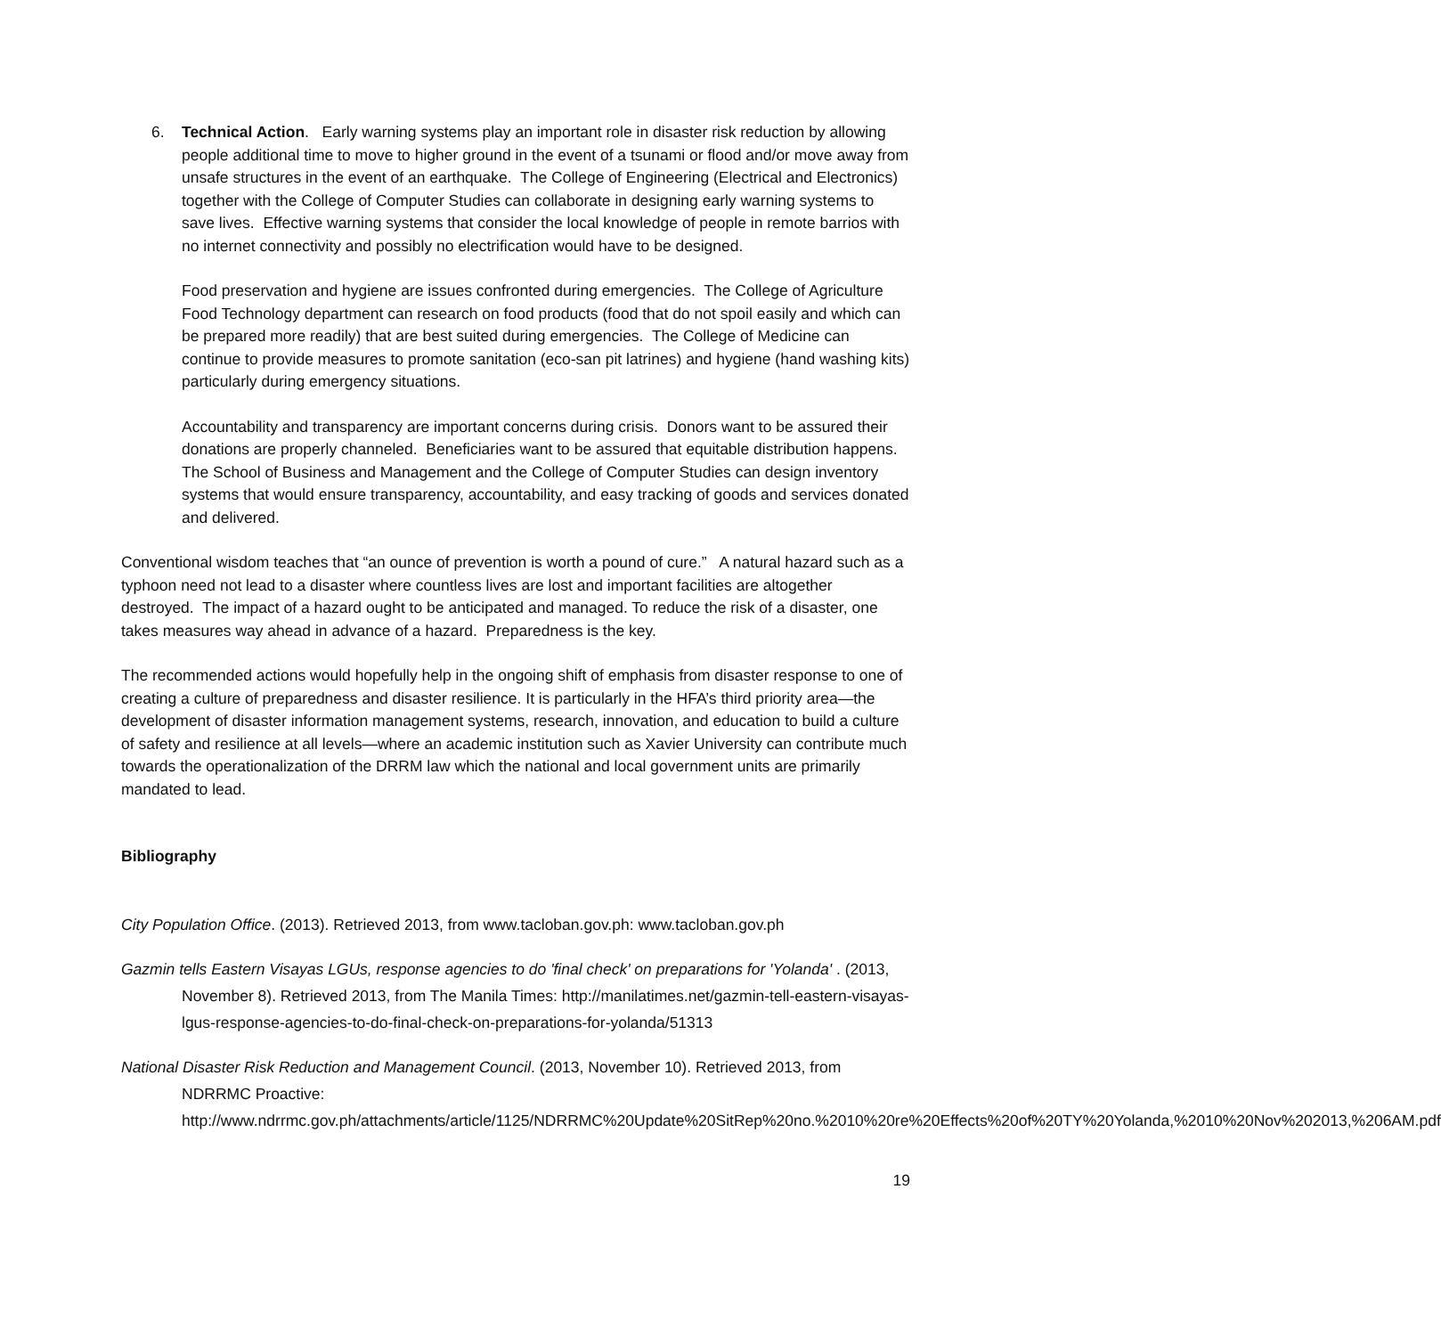6. Technical Action. Early warning systems play an important role in disaster risk reduction by allowing people additional time to move to higher ground in the event of a tsunami or flood and/or move away from unsafe structures in the event of an earthquake. The College of Engineering (Electrical and Electronics) together with the College of Computer Studies can collaborate in designing early warning systems to save lives. Effective warning systems that consider the local knowledge of people in remote barrios with no internet connectivity and possibly no electrification would have to be designed.
Food preservation and hygiene are issues confronted during emergencies. The College of Agriculture Food Technology department can research on food products (food that do not spoil easily and which can be prepared more readily) that are best suited during emergencies. The College of Medicine can continue to provide measures to promote sanitation (eco-san pit latrines) and hygiene (hand washing kits) particularly during emergency situations.
Accountability and transparency are important concerns during crisis. Donors want to be assured their donations are properly channeled. Beneficiaries want to be assured that equitable distribution happens. The School of Business and Management and the College of Computer Studies can design inventory systems that would ensure transparency, accountability, and easy tracking of goods and services donated and delivered.
Conventional wisdom teaches that “an ounce of prevention is worth a pound of cure.” A natural hazard such as a typhoon need not lead to a disaster where countless lives are lost and important facilities are altogether destroyed. The impact of a hazard ought to be anticipated and managed. To reduce the risk of a disaster, one takes measures way ahead in advance of a hazard. Preparedness is the key.
The recommended actions would hopefully help in the ongoing shift of emphasis from disaster response to one of creating a culture of preparedness and disaster resilience. It is particularly in the HFA’s third priority area—the development of disaster information management systems, research, innovation, and education to build a culture of safety and resilience at all levels—where an academic institution such as Xavier University can contribute much towards the operationalization of the DRRM law which the national and local government units are primarily mandated to lead.
Bibliography
City Population Office. (2013). Retrieved 2013, from www.tacloban.gov.ph: www.tacloban.gov.ph
Gazmin tells Eastern Visayas LGUs, response agencies to do 'final check' on preparations for 'Yolanda' . (2013, November 8). Retrieved 2013, from The Manila Times: http://manilatimes.net/gazmin-tell-eastern-visayas-lgus-response-agencies-to-do-final-check-on-preparations-for-yolanda/51313
National Disaster Risk Reduction and Management Council. (2013, November 10). Retrieved 2013, from NDRRMC Proactive:
http://www.ndrrmc.gov.ph/attachments/article/1125/NDRRMC%20Update%20SitRep%20no.%2010%20re%20Effects%20of%20TY%20Yolanda,%2010%20Nov%202013,%206AM.pdf
19